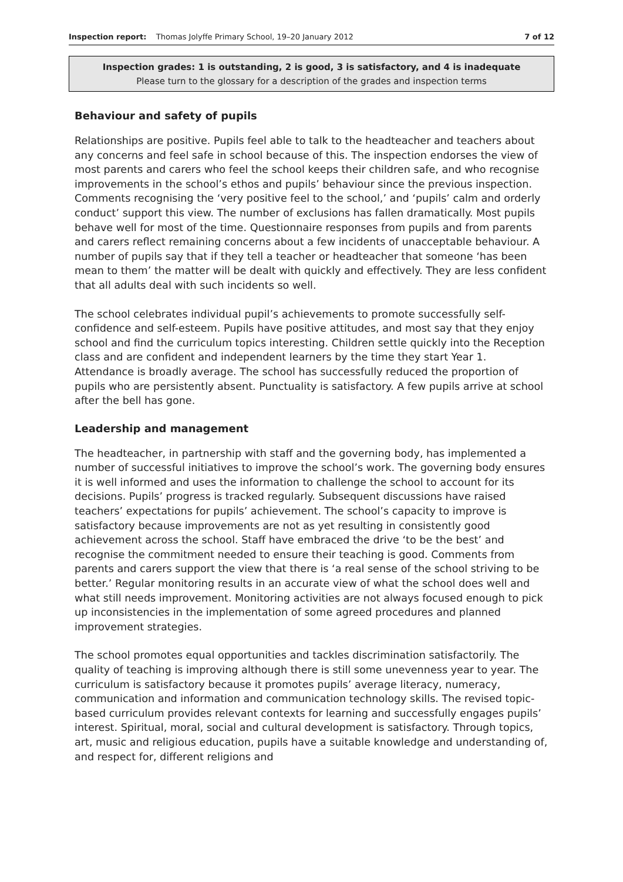Inspection report: Thomas Jolyffe Primary School, 19–20 January 2012 7 of 12
Inspection grades: 1 is outstanding, 2 is good, 3 is satisfactory, and 4 is inadequate
Please turn to the glossary for a description of the grades and inspection terms
Behaviour and safety of pupils
Relationships are positive. Pupils feel able to talk to the headteacher and teachers about any concerns and feel safe in school because of this. The inspection endorses the view of most parents and carers who feel the school keeps their children safe, and who recognise improvements in the school’s ethos and pupils’ behaviour since the previous inspection. Comments recognising the ‘very positive feel to the school,’ and ‘pupils’ calm and orderly conduct’ support this view. The number of exclusions has fallen dramatically. Most pupils behave well for most of the time. Questionnaire responses from pupils and from parents and carers reflect remaining concerns about a few incidents of unacceptable behaviour. A number of pupils say that if they tell a teacher or headteacher that someone ‘has been mean to them’ the matter will be dealt with quickly and effectively. They are less confident that all adults deal with such incidents so well.
The school celebrates individual pupil’s achievements to promote successfully self-confidence and self-esteem. Pupils have positive attitudes, and most say that they enjoy school and find the curriculum topics interesting. Children settle quickly into the Reception class and are confident and independent learners by the time they start Year 1. Attendance is broadly average. The school has successfully reduced the proportion of pupils who are persistently absent. Punctuality is satisfactory. A few pupils arrive at school after the bell has gone.
Leadership and management
The headteacher, in partnership with staff and the governing body, has implemented a number of successful initiatives to improve the school’s work. The governing body ensures it is well informed and uses the information to challenge the school to account for its decisions. Pupils’ progress is tracked regularly. Subsequent discussions have raised teachers’ expectations for pupils’ achievement. The school’s capacity to improve is satisfactory because improvements are not as yet resulting in consistently good achievement across the school. Staff have embraced the drive ‘to be the best’ and recognise the commitment needed to ensure their teaching is good. Comments from parents and carers support the view that there is ‘a real sense of the school striving to be better.’ Regular monitoring results in an accurate view of what the school does well and what still needs improvement. Monitoring activities are not always focused enough to pick up inconsistencies in the implementation of some agreed procedures and planned improvement strategies.
The school promotes equal opportunities and tackles discrimination satisfactorily. The quality of teaching is improving although there is still some unevenness year to year. The curriculum is satisfactory because it promotes pupils’ average literacy, numeracy, communication and information and communication technology skills. The revised topic-based curriculum provides relevant contexts for learning and successfully engages pupils’ interest. Spiritual, moral, social and cultural development is satisfactory. Through topics, art, music and religious education, pupils have a suitable knowledge and understanding of, and respect for, different religions and